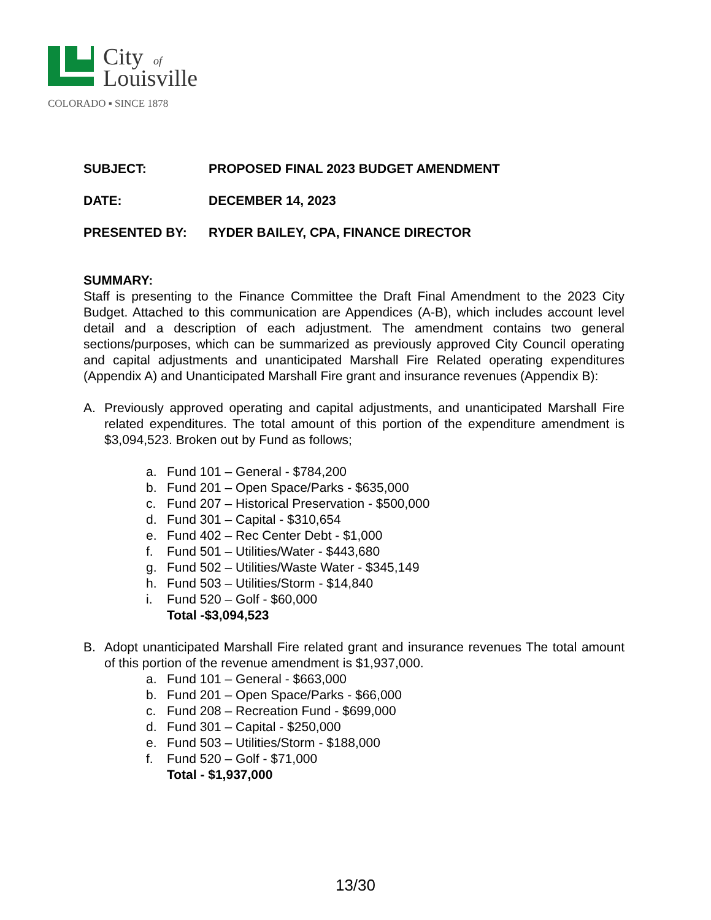City
of
Louisville
COLORADO ▪ SINCE 1878
SUBJECT: PROPOSED FINAL 2023 BUDGET AMENDMENT
DATE: DECEMBER 14, 2023
PRESENTED BY: RYDER BAILEY, CPA, FINANCE DIRECTOR
SUMMARY:
Staff is presenting to the Finance Committee the Draft Final Amendment to the 2023 City Budget. Attached to this communication are Appendices (A-B), which includes account level detail and a description of each adjustment. The amendment contains two general sections/purposes, which can be summarized as previously approved City Council operating and capital adjustments and unanticipated Marshall Fire Related operating expenditures (Appendix A) and Unanticipated Marshall Fire grant and insurance revenues (Appendix B):
A. Previously approved operating and capital adjustments, and unanticipated Marshall Fire related expenditures. The total amount of this portion of the expenditure amendment is $3,094,523. Broken out by Fund as follows;
a. Fund 101 – General - $784,200
b. Fund 201 – Open Space/Parks - $635,000
c. Fund 207 – Historical Preservation - $500,000
d. Fund 301 – Capital - $310,654
e. Fund 402 – Rec Center Debt - $1,000
f. Fund 501 – Utilities/Water - $443,680
g. Fund 502 – Utilities/Waste Water - $345,149
h. Fund 503 – Utilities/Storm - $14,840
i. Fund 520 – Golf - $60,000
Total -$3,094,523
B. Adopt unanticipated Marshall Fire related grant and insurance revenues The total amount of this portion of the revenue amendment is $1,937,000.
a. Fund 101 – General - $663,000
b. Fund 201 – Open Space/Parks - $66,000
c. Fund 208 – Recreation Fund - $699,000
d. Fund 301 – Capital - $250,000
e. Fund 503 – Utilities/Storm - $188,000
f. Fund 520 – Golf - $71,000
Total - $1,937,000
13/30